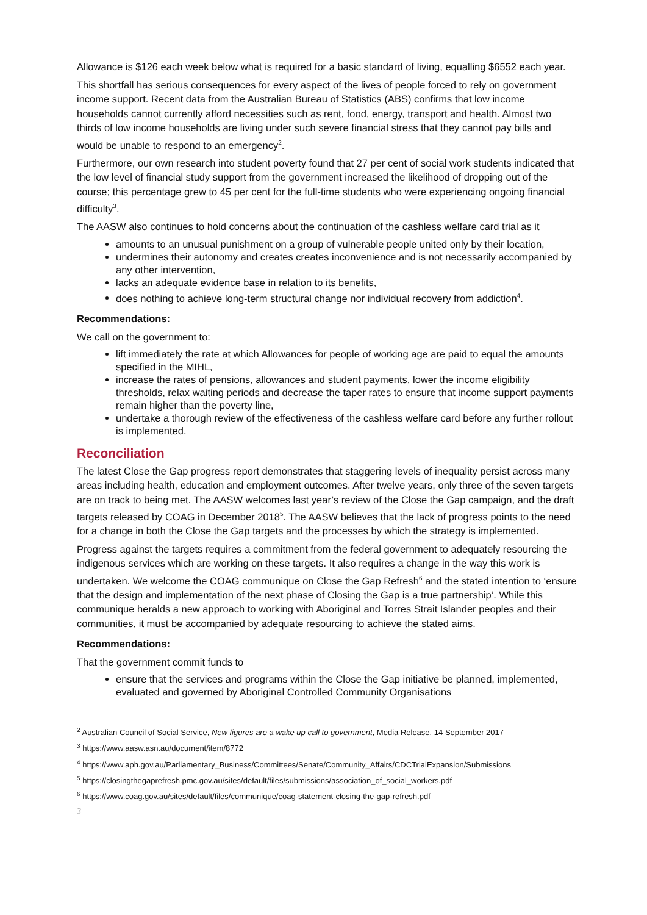Allowance is $126 each week below what is required for a basic standard of living, equalling $6552 each year.
This shortfall has serious consequences for every aspect of the lives of people forced to rely on government income support. Recent data from the Australian Bureau of Statistics (ABS) confirms that low income households cannot currently afford necessities such as rent, food, energy, transport and health. Almost two thirds of low income households are living under such severe financial stress that they cannot pay bills and would be unable to respond to an emergency<sup>2</sup>.
Furthermore, our own research into student poverty found that 27 per cent of social work students indicated that the low level of financial study support from the government increased the likelihood of dropping out of the course; this percentage grew to 45 per cent for the full-time students who were experiencing ongoing financial difficulty<sup>3</sup>.
The AASW also continues to hold concerns about the continuation of the cashless welfare card trial as it
amounts to an unusual punishment on a group of vulnerable people united only by their location,
undermines their autonomy and creates creates inconvenience and is not necessarily accompanied by any other intervention,
lacks an adequate evidence base in relation to its benefits,
does nothing to achieve long-term structural change nor individual recovery from addiction<sup>4</sup>.
Recommendations:
We call on the government to:
lift immediately the rate at which Allowances for people of working age are paid to equal the amounts specified in the MIHL,
increase the rates of pensions, allowances and student payments, lower the income eligibility thresholds, relax waiting periods and decrease the taper rates to ensure that income support payments remain higher than the poverty line,
undertake a thorough review of the effectiveness of the cashless welfare card before any further rollout is implemented.
Reconciliation
The latest Close the Gap progress report demonstrates that staggering levels of inequality persist across many areas including health, education and employment outcomes. After twelve years, only three of the seven targets are on track to being met. The AASW welcomes last year’s review of the Close the Gap campaign, and the draft targets released by COAG in December 2018<sup>5</sup>. The AASW believes that the lack of progress points to the need for a change in both the Close the Gap targets and the processes by which the strategy is implemented.
Progress against the targets requires a commitment from the federal government to adequately resourcing the indigenous services which are working on these targets. It also requires a change in the way this work is undertaken. We welcome the COAG communique on Close the Gap Refresh<sup>6</sup> and the stated intention to ‘ensure that the design and implementation of the next phase of Closing the Gap is a true partnership’. While this communique heralds a new approach to working with Aboriginal and Torres Strait Islander peoples and their communities, it must be accompanied by adequate resourcing to achieve the stated aims.
Recommendations:
That the government commit funds to
ensure that the services and programs within the Close the Gap initiative be planned, implemented, evaluated and governed by Aboriginal Controlled Community Organisations
<sup>2</sup> Australian Council of Social Service, New figures are a wake up call to government, Media Release, 14 September 2017
<sup>3</sup> https://www.aasw.asn.au/document/item/8772
<sup>4</sup> https://www.aph.gov.au/Parliamentary_Business/Committees/Senate/Community_Affairs/CDCTrialExpansion/Submissions
<sup>5</sup> https://closingthegaprefresh.pmc.gov.au/sites/default/files/submissions/association_of_social_workers.pdf
<sup>6</sup> https://www.coag.gov.au/sites/default/files/communique/coag-statement-closing-the-gap-refresh.pdf
3